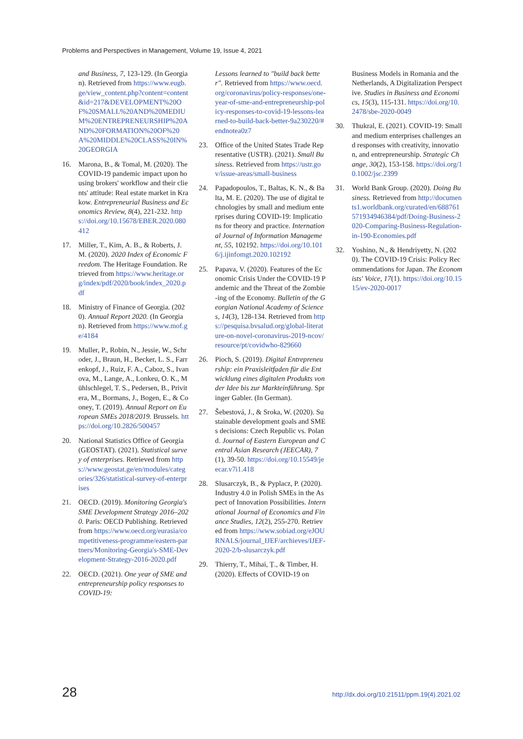Problems and Perspectives in Management, Volume 19, Issue 4, 2021
and Business, 7, 123-129. (In Georgian). Retrieved from https://www.eugb.ge/view_content.php?content=content&id=217&DEVELOPMENT%20OF%20SMALL%20AND%20MEDIUM%20ENTREPRENEURSHIP%20AND%20FORMATION%20OF%20A%20MIDDLE%20CLASS%20IN%20GEORGIA
16. Marona, B., & Tomal, M. (2020). The COVID-19 pandemic impact upon housing brokers' workflow and their clients' attitude: Real estate market in Krakow. Entrepreneurial Business and Economics Review, 8(4), 221-232. https://doi.org/10.15678/EBER.2020.080412
17. Miller, T., Kim, A. B., & Roberts, J. M. (2020). 2020 Index of Economic Freedom. The Heritage Foundation. Retrieved from https://www.heritage.org/index/pdf/2020/book/index_2020.pdf
18. Ministry of Finance of Georgia. (2020). Annual Report 2020. (In Georgian). Retrieved from https://www.mof.ge/4184
19. Muller, P., Robin, N., Jessie, W., Schroder, J., Braun, H., Becker, L. S., Farrenkopf, J., Ruiz, F. A., Caboz, S., Ivanova, M., Lange, A., Lonkeu, O. K., Mühlschlegel, T. S., Pedersen, B., Privitera, M., Bormans, J., Bogen, E., & Cooney, T. (2019). Annual Report on European SMEs 2018/2019. Brussels. https://doi.org/10.2826/500457
20. National Statistics Office of Georgia (GEOSTAT). (2021). Statistical survey of enterprises. Retrieved from https://www.geostat.ge/en/modules/categories/326/statistical-survey-of-enterprises
21. OECD. (2019). Monitoring Georgia's SME Development Strategy 2016–2020. Paris: OECD Publishing. Retrieved from https://www.oecd.org/eurasia/competitiveness-programme/eastern-partners/Monitoring-Georgia's-SME-Development-Strategy-2016-2020.pdf
22. OECD. (2021). One year of SME and entrepreneurship policy responses to COVID-19:
Lessons learned to "build back better". Retrieved from https://www.oecd.org/coronavirus/policy-responses/one-year-of-sme-and-entrepreneurship-policy-responses-to-covid-19-lessons-learned-to-build-back-better-9a230220/#endnotea0z7
23. Office of the United States Trade Representative (USTR). (2021). Small Business. Retrieved from https://ustr.gov/issue-areas/small-business
24. Papadopoulos, T., Baltas, K. N., & Balta, M. E. (2020). The use of digital technologies by small and medium enterprises during COVID-19: Implications for theory and practice. International Journal of Information Management, 55, 102192. https://doi.org/10.1016/j.ijinfomgt.2020.102192
25. Papava, V. (2020). Features of the Economic Crisis Under the COVID-19 Pandemic and the Threat of the Zombie-ing of the Economy. Bulletin of the Georgian National Academy of Sciences, 14(3), 128-134. Retrieved from https://pesquisa.bvsalud.org/global-literature-on-novel-coronavirus-2019-ncov/resource/pt/covidwho-829660
26. Pioch, S. (2019). Digital Entrepreneurship: ein Praxisleitfaden für die Entwicklung eines digitalen Produkts von der Idee bis zur Markteinführung. Springer Gabler. (In German).
27. Šebestová, J., & Sroka, W. (2020). Sustainable development goals and SMEs decisions: Czech Republic vs. Poland. Journal of Eastern European and Central Asian Research (JEECAR), 7(1), 39-50. https://doi.org/10.15549/jeecar.v7i1.418
28. Slusarczyk, B., & Pyplacz, P. (2020). Industry 4.0 in Polish SMEs in the Aspect of Innovation Possibilities. International Journal of Economics and Finance Studies, 12(2), 255-270. Retrieved from https://www.sobiad.org/eJOURNALS/journal_IJEF/archieves/IJEF-2020-2/b-slusarczyk.pdf
29. Thierry, T., Mihai, Ț., & Timber, H. (2020). Effects of COVID-19 on
Business Models in Romania and the Netherlands, A Digitalization Perspective. Studies in Business and Economics, 15(3), 115-131. https://doi.org/10.2478/sbe-2020-0049
30. Thukral, E. (2021). COVID-19: Small and medium enterprises challenges and responses with creativity, innovation, and entrepreneurship. Strategic Change, 30(2), 153-158. https://doi.org/10.1002/jsc.2399
31. World Bank Group. (2020). Doing Business. Retrieved from http://documents1.worldbank.org/curated/en/688761571934946384/pdf/Doing-Business-2020-Comparing-Business-Regulation-in-190-Economies.pdf
32. Yoshino, N., & Hendriyetty, N. (2020). The COVID-19 Crisis: Policy Recommendations for Japan. The Economists' Voice, 17(1). https://doi.org/10.1515/ev-2020-0017
28
http://dx.doi.org/10.21511/ppm.19(4).2021.02